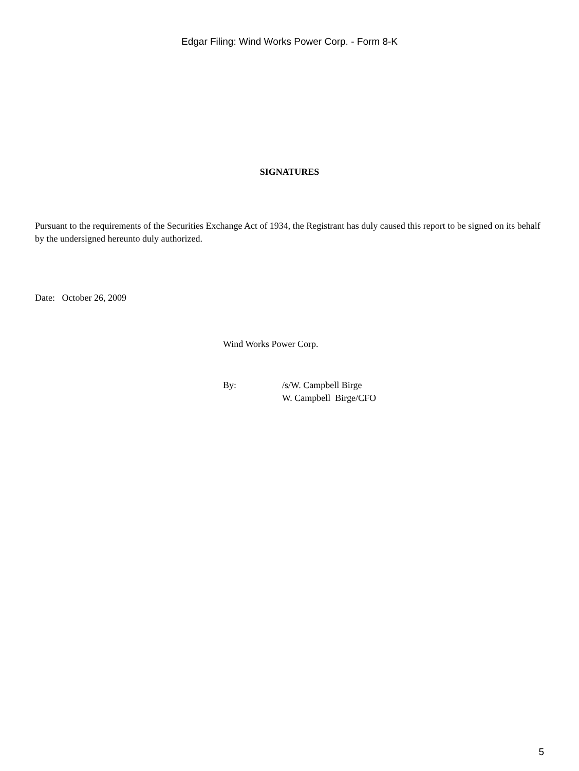Edgar Filing: Wind Works Power Corp. - Form 8-K
SIGNATURES
Pursuant to the requirements of the Securities Exchange Act of 1934, the Registrant has duly caused this report to be signed on its behalf by the undersigned hereunto duly authorized.
Date: October 26, 2009
Wind Works Power Corp.
By: /s/W. Campbell Birge
W. Campbell Birge/CFO
5